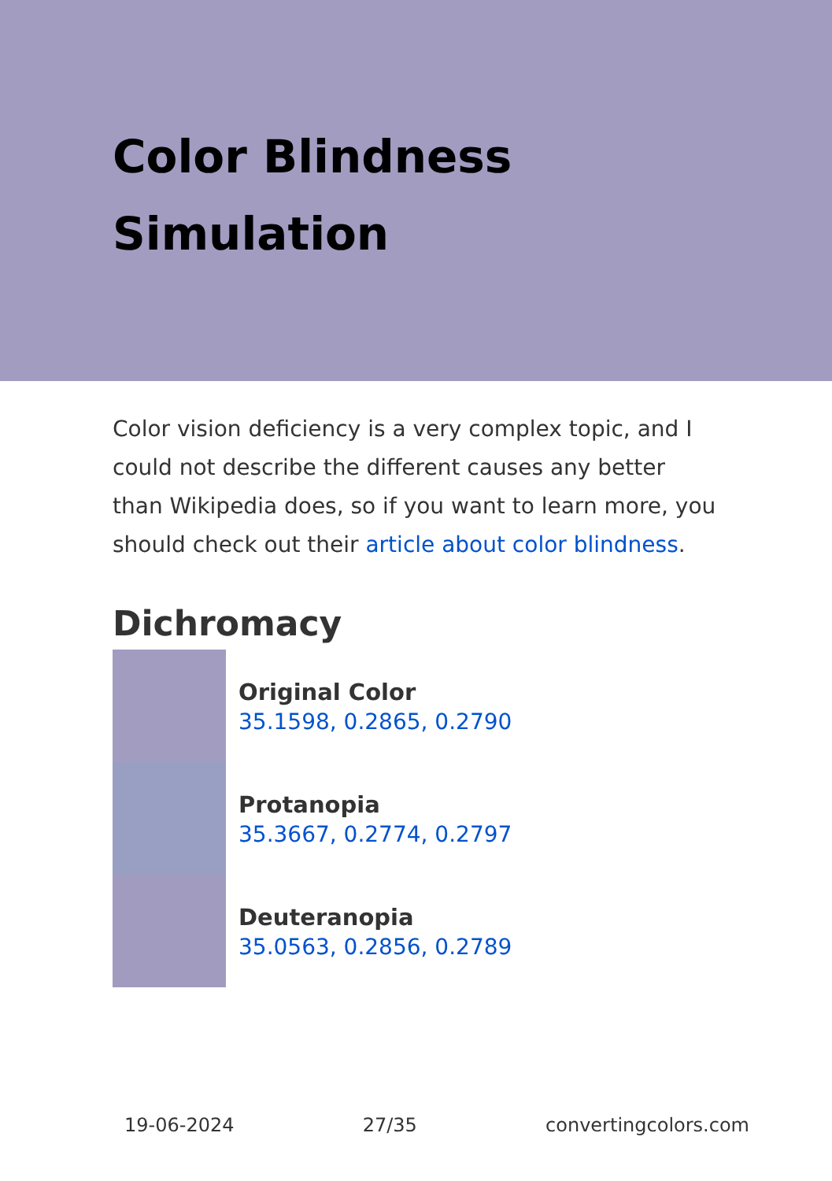Color Blindness
Simulation
Color vision deficiency is a very complex topic, and I could not describe the different causes any better than Wikipedia does, so if you want to learn more, you should check out their article about color blindness.
Dichromacy
Original Color
35.1598, 0.2865, 0.2790
Protanopia
35.3667, 0.2774, 0.2797
Deuteranopia
35.0563, 0.2856, 0.2789
19-06-2024 27/35 convertingcolors.com